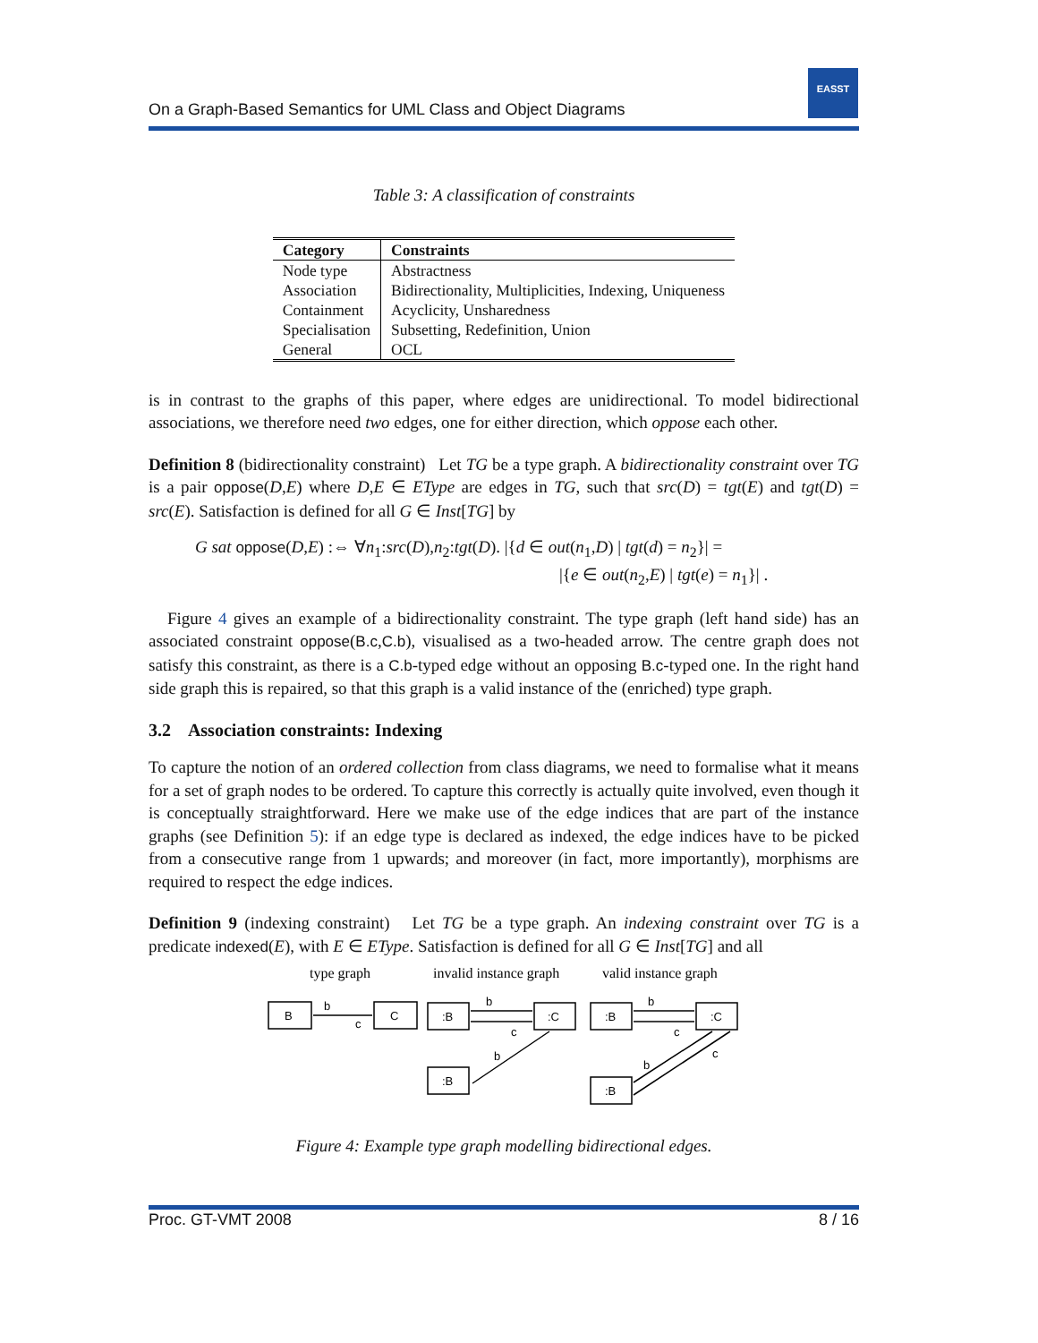EASST
On a Graph-Based Semantics for UML Class and Object Diagrams
Table 3: A classification of constraints
| Category | Constraints |
| --- | --- |
| Node type | Abstractness |
| Association | Bidirectionality, Multiplicities, Indexing, Uniqueness |
| Containment | Acyclicity, Unsharedness |
| Specialisation | Subsetting, Redefinition, Union |
| General | OCL |
is in contrast to the graphs of this paper, where edges are unidirectional. To model bidirectional associations, we therefore need two edges, one for either direction, which oppose each other.
Definition 8 (bidirectionality constraint) Let TG be a type graph. A bidirectionality constraint over TG is a pair oppose(D,E) where D,E ∈ EType are edges in TG, such that src(D) = tgt(E) and tgt(D) = src(E). Satisfaction is defined for all G ∈ Inst[TG] by
G sat oppose(D,E) :⇔ ∀n<sub>1</sub>:src(D),n<sub>2</sub>:tgt(D). |{d ∈ out(n<sub>1</sub>,D) | tgt(d) = n<sub>2</sub>}| =
|{e ∈ out(n<sub>2</sub>,E) | tgt(e) = n<sub>1</sub>}| .
Figure 4 gives an example of a bidirectionality constraint. The type graph (left hand side) has an associated constraint oppose(B.c,C.b), visualised as a two-headed arrow. The centre graph does not satisfy this constraint, as there is a C.b-typed edge without an opposing B.c-typed one. In the right hand side graph this is repaired, so that this graph is a valid instance of the (enriched) type graph.
3.2 Association constraints: Indexing
To capture the notion of an ordered collection from class diagrams, we need to formalise what it means for a set of graph nodes to be ordered. To capture this correctly is actually quite involved, even though it is conceptually straightforward. Here we make use of the edge indices that are part of the instance graphs (see Definition 5): if an edge type is declared as indexed, the edge indices have to be picked from a consecutive range from 1 upwards; and moreover (in fact, more importantly), morphisms are required to respect the edge indices.
Definition 9 (indexing constraint) Let TG be a type graph. An indexing constraint over TG is a predicate indexed(E), with E ∈ EType. Satisfaction is defined for all G ∈ Inst[TG] and all
type graph
invalid instance graph
valid instance graph
B
C
b
c
:B
:C
b
c
:B
b
:B
:C
b
c
:B
b
c
Figure 4: Example type graph modelling bidirectional edges.
Proc. GT-VMT 2008 8 / 16